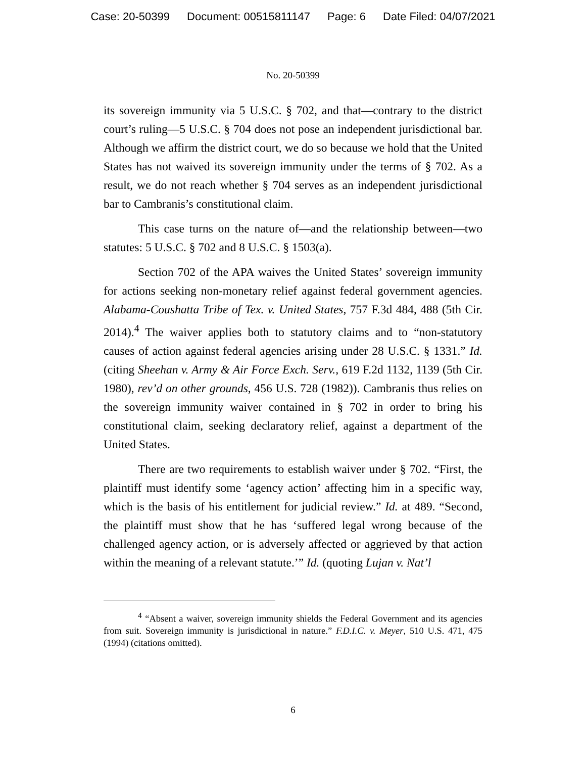Case: 20-50399 Document: 00515811147 Page: 6 Date Filed: 04/07/2021
No. 20-50399
its sovereign immunity via 5 U.S.C. § 702, and that—contrary to the district court’s ruling—5 U.S.C. § 704 does not pose an independent jurisdictional bar. Although we affirm the district court, we do so because we hold that the United States has not waived its sovereign immunity under the terms of § 702. As a result, we do not reach whether § 704 serves as an independent jurisdictional bar to Cambranis’s constitutional claim.
This case turns on the nature of—and the relationship between—two statutes: 5 U.S.C. § 702 and 8 U.S.C. § 1503(a).
Section 702 of the APA waives the United States’ sovereign immunity for actions seeking non-monetary relief against federal government agencies. Alabama-Coushatta Tribe of Tex. v. United States, 757 F.3d 484, 488 (5th Cir. 2014).<sup>4</sup> The waiver applies both to statutory claims and to “non-statutory causes of action against federal agencies arising under 28 U.S.C. § 1331.” Id. (citing Sheehan v. Army & Air Force Exch. Serv., 619 F.2d 1132, 1139 (5th Cir. 1980), rev’d on other grounds, 456 U.S. 728 (1982)). Cambranis thus relies on the sovereign immunity waiver contained in § 702 in order to bring his constitutional claim, seeking declaratory relief, against a department of the United States.
There are two requirements to establish waiver under § 702. “First, the plaintiff must identify some ‘agency action’ affecting him in a specific way, which is the basis of his entitlement for judicial review.” Id. at 489. “Second, the plaintiff must show that he has ‘suffered legal wrong because of the challenged agency action, or is adversely affected or aggrieved by that action within the meaning of a relevant statute.’” Id. (quoting Lujan v. Nat’l
<sup>4</sup> “Absent a waiver, sovereign immunity shields the Federal Government and its agencies from suit. Sovereign immunity is jurisdictional in nature.” F.D.I.C. v. Meyer, 510 U.S. 471, 475 (1994) (citations omitted).
6